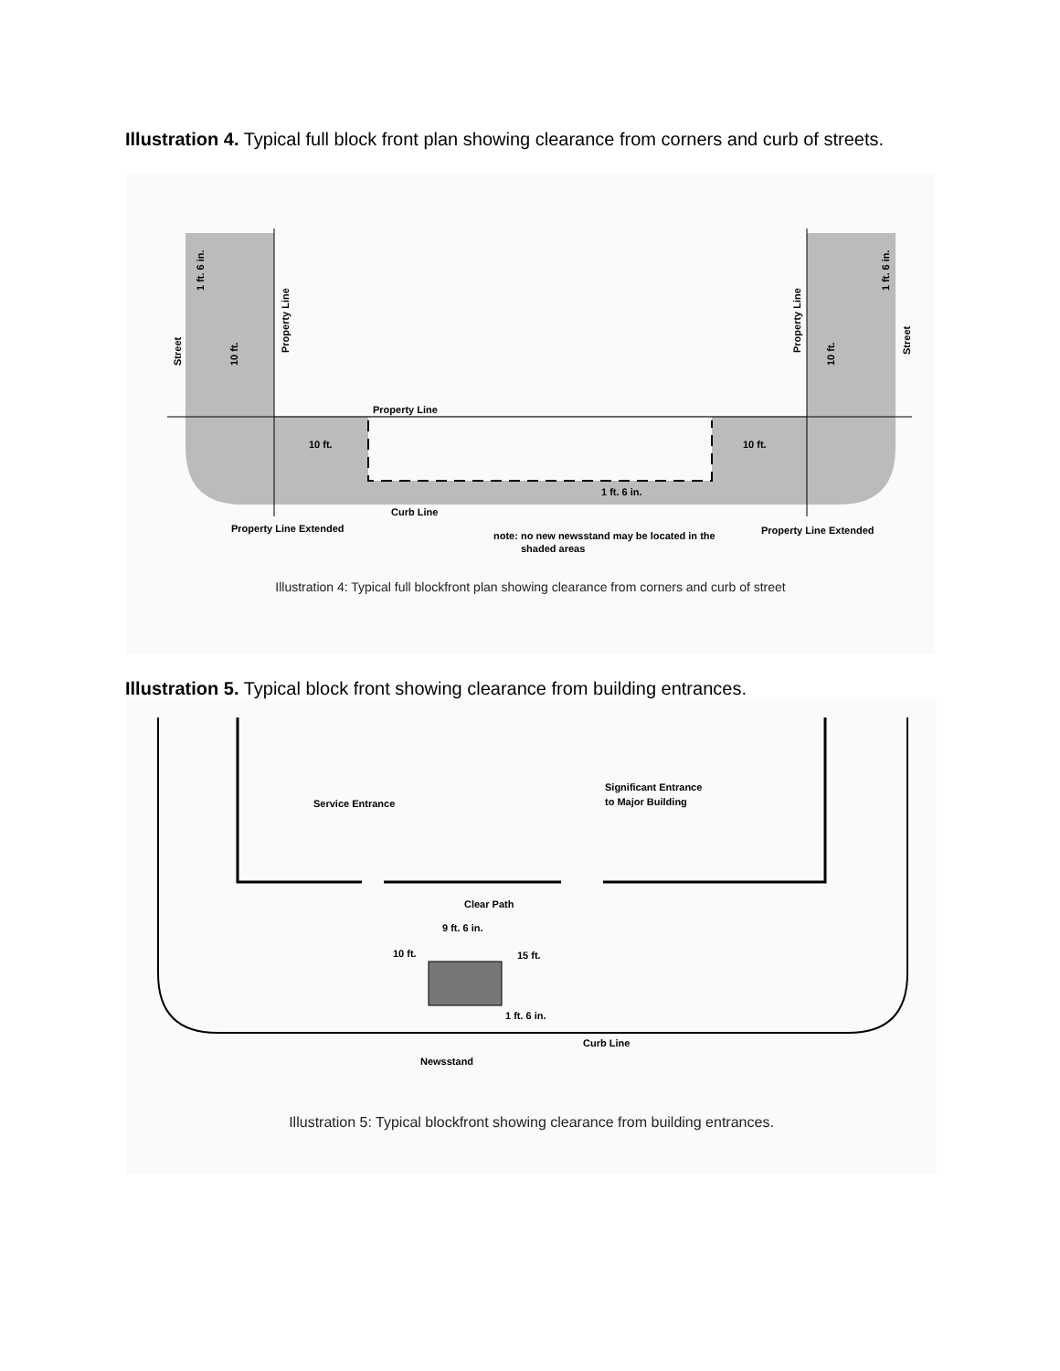Illustration 4. Typical full block front plan showing clearance from corners and curb of streets.
Property Line
10 ft.
10 ft.
1 ft. 6 in.
Curb Line
Property Line Extended
Property Line Extended
note: no new newsstand may be located in the
shaded areas
Street
Property Line
10 ft.
1 ft. 6 in.
Street
Property Line
10 ft.
1 ft. 6 in.
Illustration 4: Typical full blockfront plan showing clearance from corners and curb of street
Illustration 5. Typical block front showing clearance from building entrances.
Service Entrance
Significant Entrance
to Major Building
Clear Path
9 ft. 6 in.
10 ft.
15 ft.
1 ft. 6 in.
Curb Line
Newsstand
Illustration 5: Typical blockfront showing clearance from building entrances.